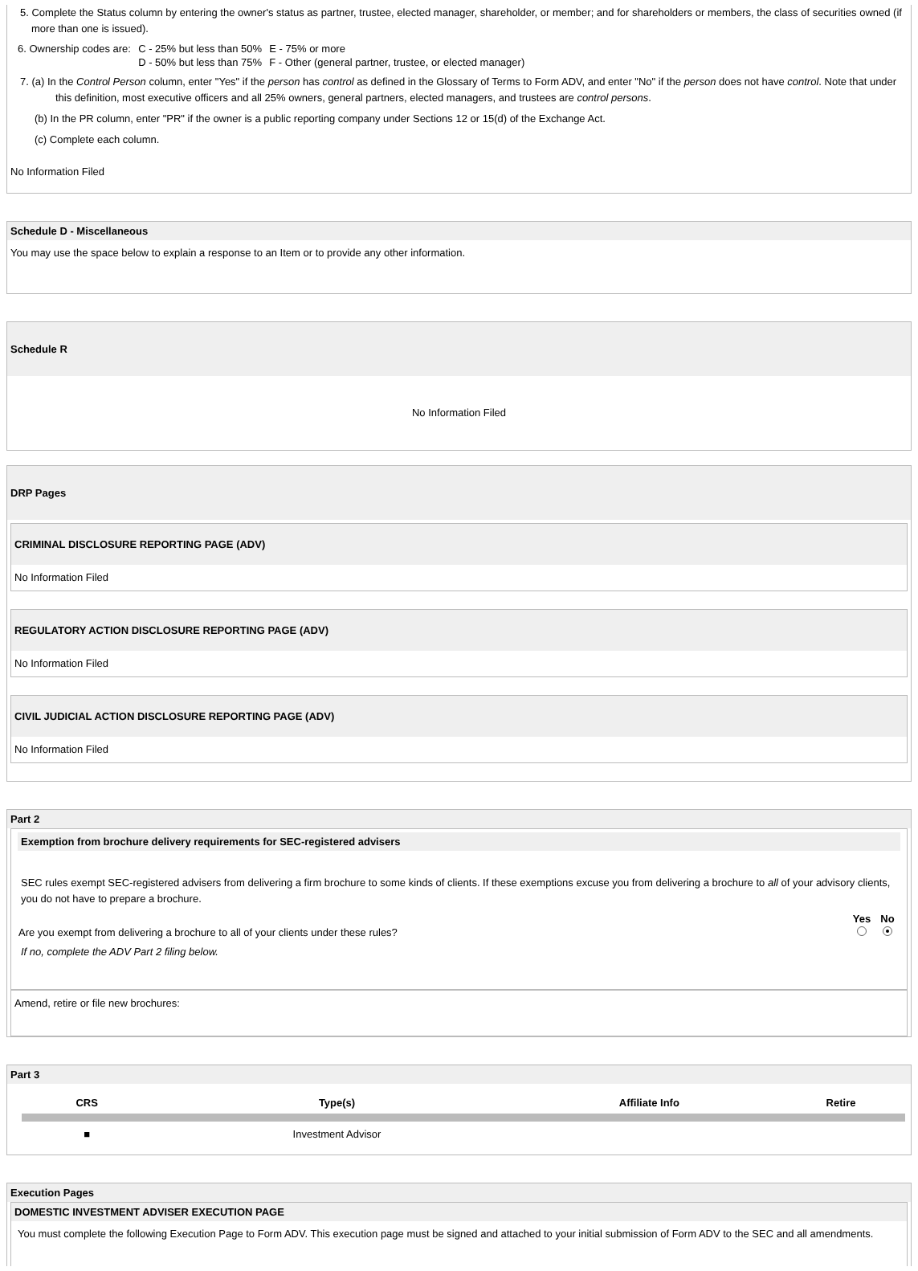5. Complete the Status column by entering the owner's status as partner, trustee, elected manager, shareholder, or member; and for shareholders or members, the class of securities owned (if more than one is issued).
| 6. Ownership codes are: | C - 25% but less than 50% | E - 75% or more |
| | D - 50% but less than 75% | F - Other (general partner, trustee, or elected manager) |
7. (a) In the Control Person column, enter "Yes" if the person has control as defined in the Glossary of Terms to Form ADV, and enter "No" if the person does not have control. Note that under this definition, most executive officers and all 25% owners, general partners, elected managers, and trustees are control persons.
(b) In the PR column, enter "PR" if the owner is a public reporting company under Sections 12 or 15(d) of the Exchange Act.
(c) Complete each column.
No Information Filed
Schedule D - Miscellaneous
You may use the space below to explain a response to an Item or to provide any other information.
Schedule R
No Information Filed
DRP Pages
CRIMINAL DISCLOSURE REPORTING PAGE (ADV)
No Information Filed
REGULATORY ACTION DISCLOSURE REPORTING PAGE (ADV)
No Information Filed
CIVIL JUDICIAL ACTION DISCLOSURE REPORTING PAGE (ADV)
No Information Filed
Part 2
Exemption from brochure delivery requirements for SEC-registered advisers
SEC rules exempt SEC-registered advisers from delivering a firm brochure to some kinds of clients. If these exemptions excuse you from delivering a brochure to all of your advisory clients, you do not have to prepare a brochure.
| | Yes | No |
| Are you exempt from delivering a brochure to all of your clients under these rules? | | |
If no, complete the ADV Part 2 filing below.
Amend, retire or file new brochures:
Part 3
| CRS | Type(s) | Affiliate Info | Retire |
| --- | --- | --- | --- |
| ■ | Investment Advisor | | |
Execution Pages
DOMESTIC INVESTMENT ADVISER EXECUTION PAGE
You must complete the following Execution Page to Form ADV. This execution page must be signed and attached to your initial submission of Form ADV to the SEC and all amendments.